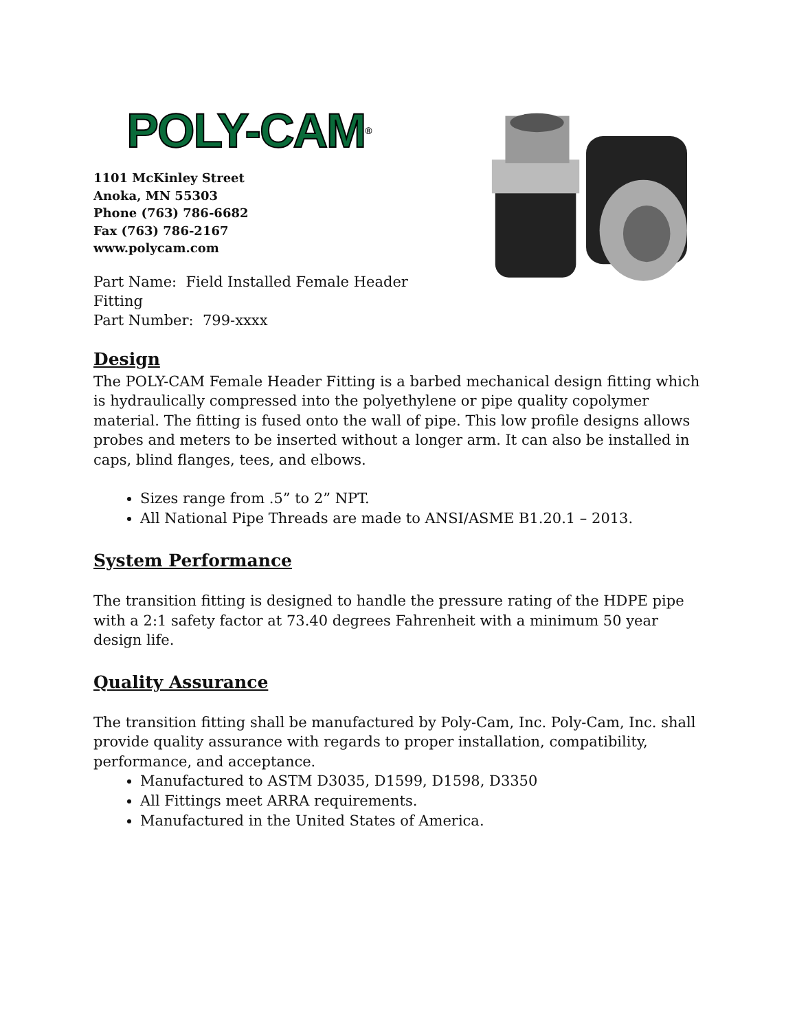POLY-CAM<sup>®</sup>
1101 McKinley Street
Anoka, MN 55303
Phone (763) 786-6682
Fax (763) 786-2167
www.polycam.com
Part Name: Field Installed Female Header Fitting
Part Number: 799-xxxx
Design
The POLY-CAM Female Header Fitting is a barbed mechanical design fitting which is hydraulically compressed into the polyethylene or pipe quality copolymer material. The fitting is fused onto the wall of pipe. This low profile designs allows probes and meters to be inserted without a longer arm. It can also be installed in caps, blind flanges, tees, and elbows.
Sizes range from .5” to 2” NPT.
All National Pipe Threads are made to ANSI/ASME B1.20.1 – 2013.
System Performance
The transition fitting is designed to handle the pressure rating of the HDPE pipe with a 2:1 safety factor at 73.40 degrees Fahrenheit with a minimum 50 year design life.
Quality Assurance
The transition fitting shall be manufactured by Poly-Cam, Inc. Poly-Cam, Inc. shall provide quality assurance with regards to proper installation, compatibility, performance, and acceptance.
Manufactured to ASTM D3035, D1599, D1598, D3350
All Fittings meet ARRA requirements.
Manufactured in the United States of America.